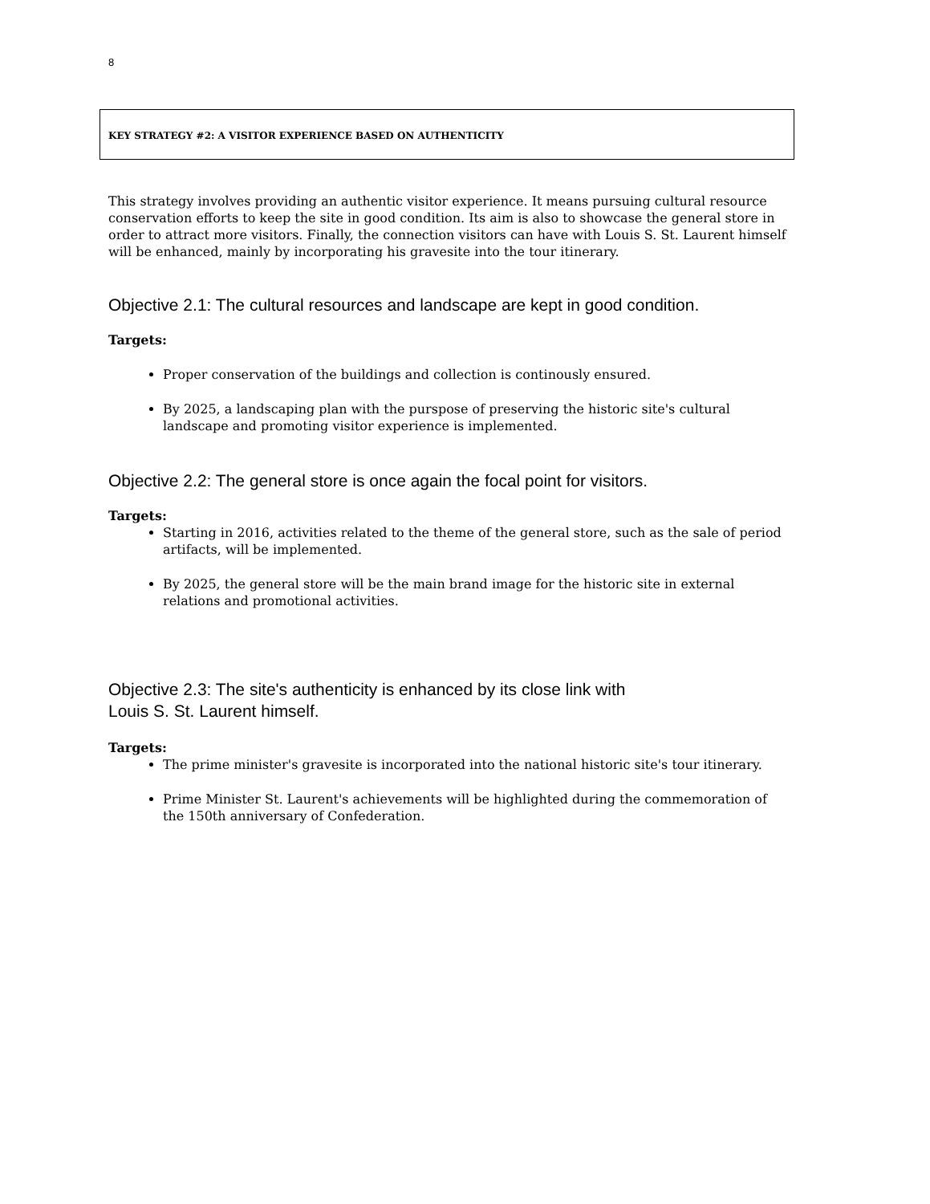8
KEY STRATEGY #2: A VISITOR EXPERIENCE BASED ON AUTHENTICITY
This strategy involves providing an authentic visitor experience. It means pursuing cultural resource conservation efforts to keep the site in good condition. Its aim is also to showcase the general store in order to attract more visitors. Finally, the connection visitors can have with Louis S. St. Laurent himself will be enhanced, mainly by incorporating his gravesite into the tour itinerary.
Objective 2.1: The cultural resources and landscape are kept in good condition.
Targets:
Proper conservation of the buildings and collection is continously ensured.
By 2025, a landscaping plan with the purspose of preserving the historic site's cultural landscape and promoting visitor experience is implemented.
Objective 2.2: The general store is once again the focal point for visitors.
Targets:
Starting in 2016, activities related to the theme of the general store, such as the sale of period artifacts, will be implemented.
By 2025, the general store will be the main brand image for the historic site in external relations and promotional activities.
Objective 2.3: The site's authenticity is enhanced by its close link with
Louis S. St. Laurent himself.
Targets:
The prime minister's gravesite is incorporated into the national historic site's tour itinerary.
Prime Minister St. Laurent's achievements will be highlighted during the commemoration of the 150th anniversary of Confederation.